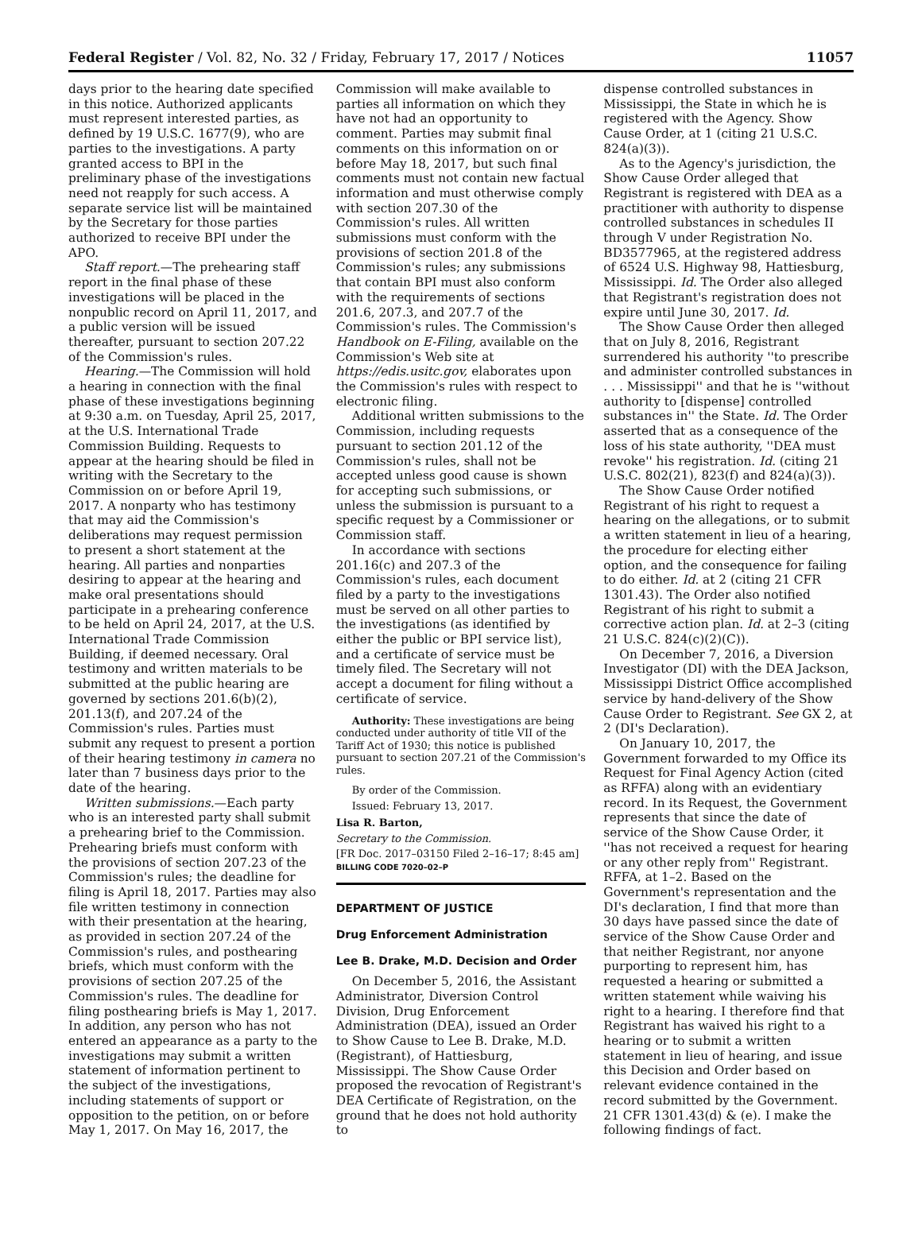Federal Register / Vol. 82, No. 32 / Friday, February 17, 2017 / Notices 11057
days prior to the hearing date specified in this notice. Authorized applicants must represent interested parties, as defined by 19 U.S.C. 1677(9), who are parties to the investigations. A party granted access to BPI in the preliminary phase of the investigations need not reapply for such access. A separate service list will be maintained by the Secretary for those parties authorized to receive BPI under the APO.
Staff report.—The prehearing staff report in the final phase of these investigations will be placed in the nonpublic record on April 11, 2017, and a public version will be issued thereafter, pursuant to section 207.22 of the Commission's rules.
Hearing.—The Commission will hold a hearing in connection with the final phase of these investigations beginning at 9:30 a.m. on Tuesday, April 25, 2017, at the U.S. International Trade Commission Building. Requests to appear at the hearing should be filed in writing with the Secretary to the Commission on or before April 19, 2017. A nonparty who has testimony that may aid the Commission's deliberations may request permission to present a short statement at the hearing. All parties and nonparties desiring to appear at the hearing and make oral presentations should participate in a prehearing conference to be held on April 24, 2017, at the U.S. International Trade Commission Building, if deemed necessary. Oral testimony and written materials to be submitted at the public hearing are governed by sections 201.6(b)(2), 201.13(f), and 207.24 of the Commission's rules. Parties must submit any request to present a portion of their hearing testimony in camera no later than 7 business days prior to the date of the hearing.
Written submissions.—Each party who is an interested party shall submit a prehearing brief to the Commission. Prehearing briefs must conform with the provisions of section 207.23 of the Commission's rules; the deadline for filing is April 18, 2017. Parties may also file written testimony in connection with their presentation at the hearing, as provided in section 207.24 of the Commission's rules, and posthearing briefs, which must conform with the provisions of section 207.25 of the Commission's rules. The deadline for filing posthearing briefs is May 1, 2017. In addition, any person who has not entered an appearance as a party to the investigations may submit a written statement of information pertinent to the subject of the investigations, including statements of support or opposition to the petition, on or before May 1, 2017. On May 16, 2017, the
Commission will make available to parties all information on which they have not had an opportunity to comment. Parties may submit final comments on this information on or before May 18, 2017, but such final comments must not contain new factual information and must otherwise comply with section 207.30 of the Commission's rules. All written submissions must conform with the provisions of section 201.8 of the Commission's rules; any submissions that contain BPI must also conform with the requirements of sections 201.6, 207.3, and 207.7 of the Commission's rules. The Commission's Handbook on E-Filing, available on the Commission's Web site at https://edis.usitc.gov, elaborates upon the Commission's rules with respect to electronic filing.
Additional written submissions to the Commission, including requests pursuant to section 201.12 of the Commission's rules, shall not be accepted unless good cause is shown for accepting such submissions, or unless the submission is pursuant to a specific request by a Commissioner or Commission staff.
In accordance with sections 201.16(c) and 207.3 of the Commission's rules, each document filed by a party to the investigations must be served on all other parties to the investigations (as identified by either the public or BPI service list), and a certificate of service must be timely filed. The Secretary will not accept a document for filing without a certificate of service.
Authority: These investigations are being conducted under authority of title VII of the Tariff Act of 1930; this notice is published pursuant to section 207.21 of the Commission's rules.
By order of the Commission.
Issued: February 13, 2017.
Lisa R. Barton,
Secretary to the Commission.
[FR Doc. 2017–03150 Filed 2–16–17; 8:45 am]
BILLING CODE 7020–02–P
DEPARTMENT OF JUSTICE
Drug Enforcement Administration
Lee B. Drake, M.D. Decision and Order
On December 5, 2016, the Assistant Administrator, Diversion Control Division, Drug Enforcement Administration (DEA), issued an Order to Show Cause to Lee B. Drake, M.D. (Registrant), of Hattiesburg, Mississippi. The Show Cause Order proposed the revocation of Registrant's DEA Certificate of Registration, on the ground that he does not hold authority to
dispense controlled substances in Mississippi, the State in which he is registered with the Agency. Show Cause Order, at 1 (citing 21 U.S.C. 824(a)(3)).
As to the Agency's jurisdiction, the Show Cause Order alleged that Registrant is registered with DEA as a practitioner with authority to dispense controlled substances in schedules II through V under Registration No. BD3577965, at the registered address of 6524 U.S. Highway 98, Hattiesburg, Mississippi. Id. The Order also alleged that Registrant's registration does not expire until June 30, 2017. Id.
The Show Cause Order then alleged that on July 8, 2016, Registrant surrendered his authority ''to prescribe and administer controlled substances in . . . Mississippi'' and that he is ''without authority to [dispense] controlled substances in'' the State. Id. The Order asserted that as a consequence of the loss of his state authority, ''DEA must revoke'' his registration. Id. (citing 21 U.S.C. 802(21), 823(f) and 824(a)(3)).
The Show Cause Order notified Registrant of his right to request a hearing on the allegations, or to submit a written statement in lieu of a hearing, the procedure for electing either option, and the consequence for failing to do either. Id. at 2 (citing 21 CFR 1301.43). The Order also notified Registrant of his right to submit a corrective action plan. Id. at 2–3 (citing 21 U.S.C. 824(c)(2)(C)).
On December 7, 2016, a Diversion Investigator (DI) with the DEA Jackson, Mississippi District Office accomplished service by hand-delivery of the Show Cause Order to Registrant. See GX 2, at 2 (DI's Declaration).
On January 10, 2017, the Government forwarded to my Office its Request for Final Agency Action (cited as RFFA) along with an evidentiary record. In its Request, the Government represents that since the date of service of the Show Cause Order, it ''has not received a request for hearing or any other reply from'' Registrant. RFFA, at 1–2. Based on the Government's representation and the DI's declaration, I find that more than 30 days have passed since the date of service of the Show Cause Order and that neither Registrant, nor anyone purporting to represent him, has requested a hearing or submitted a written statement while waiving his right to a hearing. I therefore find that Registrant has waived his right to a hearing or to submit a written statement in lieu of hearing, and issue this Decision and Order based on relevant evidence contained in the record submitted by the Government. 21 CFR 1301.43(d) & (e). I make the following findings of fact.